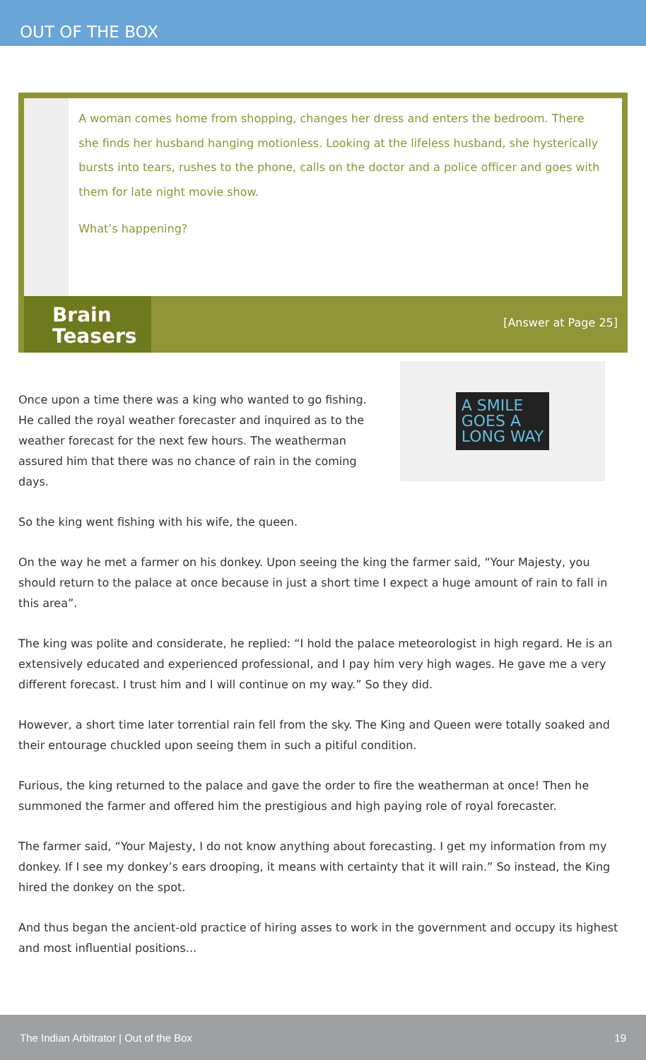OUT OF THE BOX
A woman comes home from shopping, changes her dress and enters the bedroom. There she finds her husband hanging motionless. Looking at the lifeless husband, she hysterically bursts into tears, rushes to the phone, calls on the doctor and a police officer and goes with them for late night movie show.
What’s happening?
Brain
Teasers
[Answer at Page 25]
Once upon a time there was a king who wanted to go fishing. He called the royal weather forecaster and inquired as to the weather forecast for the next few hours. The weatherman assured him that there was no chance of rain in the coming days.
A SMILE
GOES A
LONG WAY
So the king went fishing with his wife, the queen.
On the way he met a farmer on his donkey. Upon seeing the king the farmer said, “Your Majesty, you should return to the palace at once because in just a short time I expect a huge amount of rain to fall in this area”.
The king was polite and considerate, he replied: “I hold the palace meteorologist in high regard. He is an extensively educated and experienced professional, and I pay him very high wages. He gave me a very different forecast. I trust him and I will continue on my way.” So they did.
However, a short time later torrential rain fell from the sky. The King and Queen were totally soaked and their entourage chuckled upon seeing them in such a pitiful condition.
Furious, the king returned to the palace and gave the order to fire the weatherman at once! Then he summoned the farmer and offered him the prestigious and high paying role of royal forecaster.
The farmer said, “Your Majesty, I do not know anything about forecasting. I get my information from my donkey. If I see my donkey’s ears drooping, it means with certainty that it will rain.” So instead, the King hired the donkey on the spot.
And thus began the ancient-old practice of hiring asses to work in the government and occupy its highest and most influential positions...
The Indian Arbitrator | Out of the Box 19